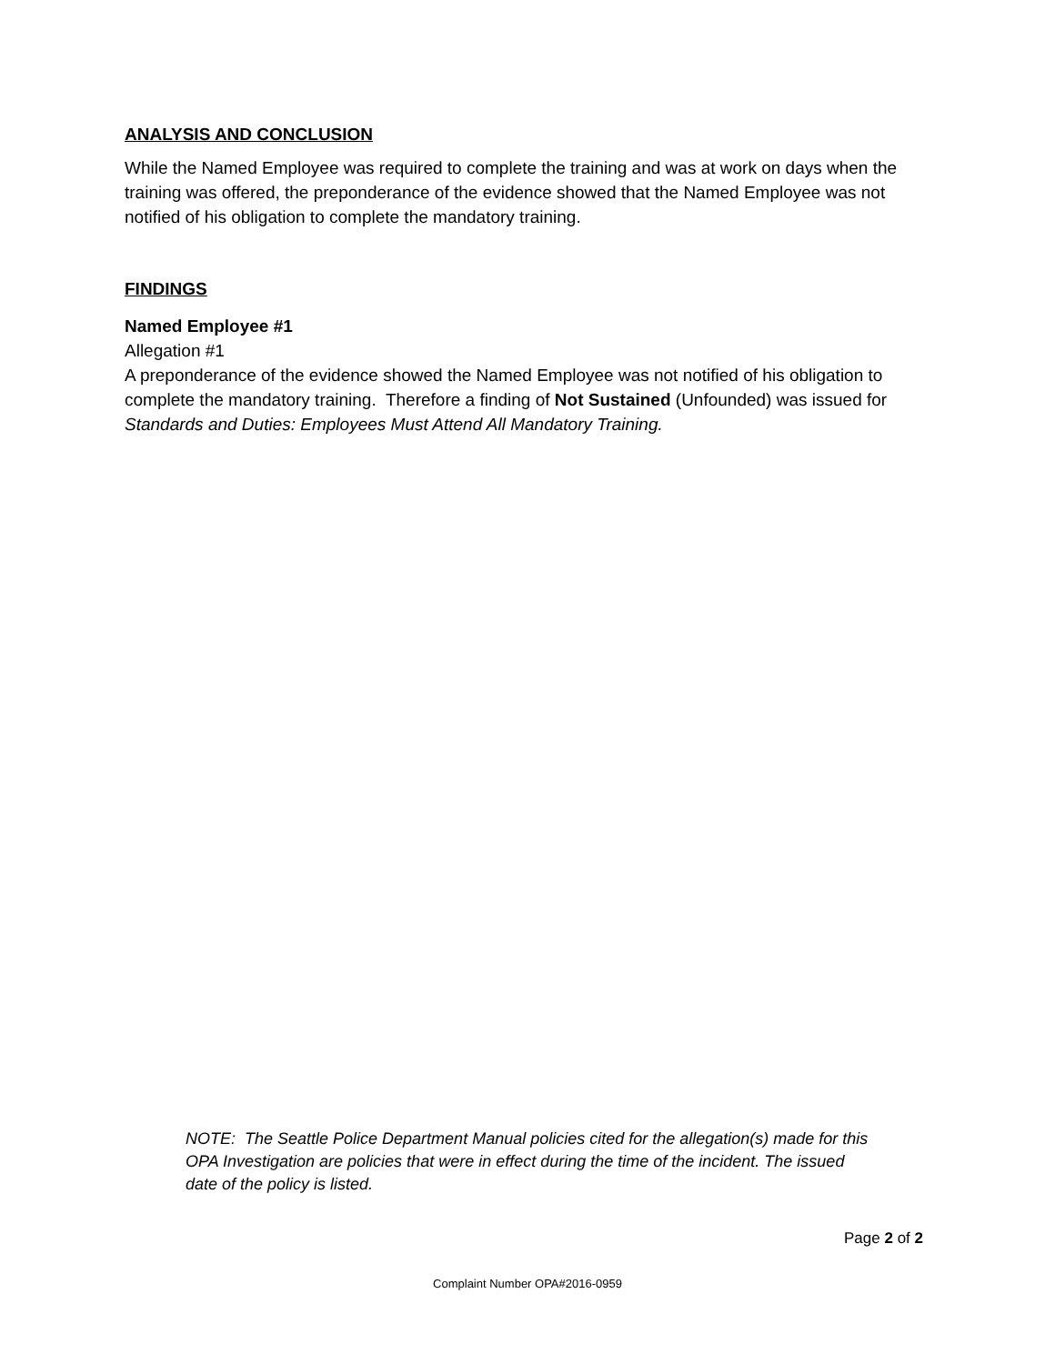ANALYSIS AND CONCLUSION
While the Named Employee was required to complete the training and was at work on days when the training was offered, the preponderance of the evidence showed that the Named Employee was not notified of his obligation to complete the mandatory training.
FINDINGS
Named Employee #1
Allegation #1
A preponderance of the evidence showed the Named Employee was not notified of his obligation to complete the mandatory training. Therefore a finding of Not Sustained (Unfounded) was issued for Standards and Duties: Employees Must Attend All Mandatory Training.
NOTE: The Seattle Police Department Manual policies cited for the allegation(s) made for this OPA Investigation are policies that were in effect during the time of the incident. The issued date of the policy is listed.
Page 2 of 2
Complaint Number OPA#2016-0959